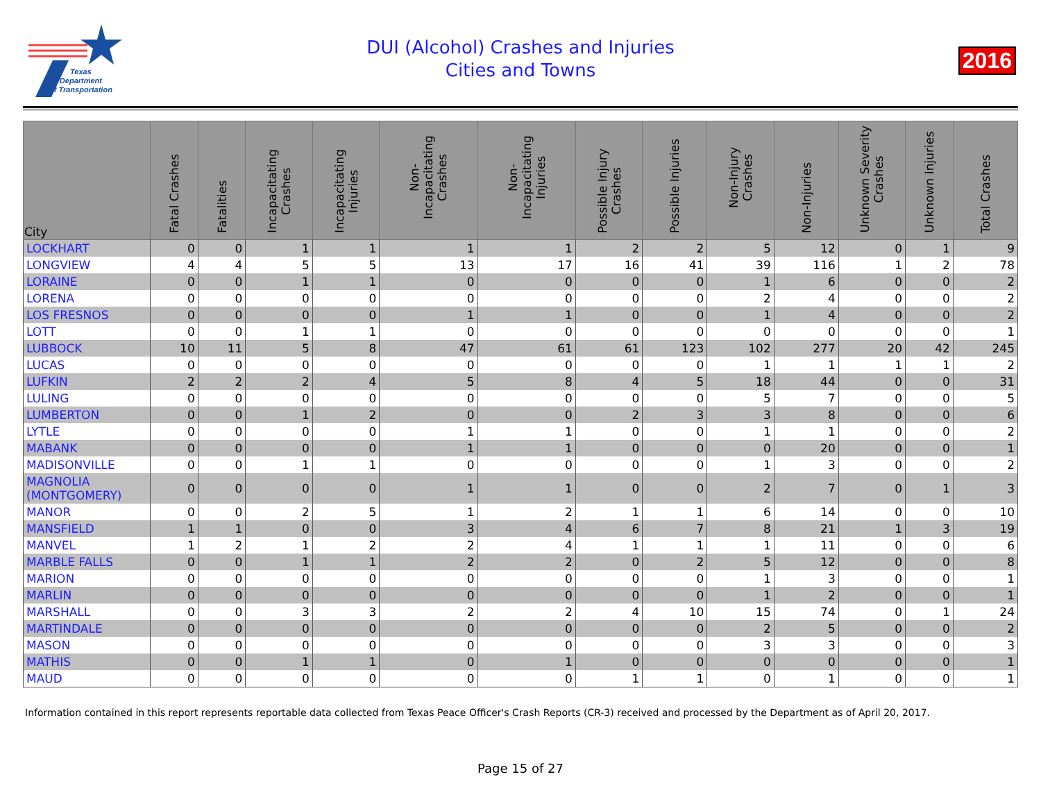Texas
Department
of Transportation
DUI (Alcohol) Crashes and Injuries
Cities and Towns
2016
| City | Fatal Crashes | Fatalities | Incapacitating Crashes | Incapacitating Injuries | Non-Incapacitating Crashes | Non-Incapacitating Injuries | Possible Injury Crashes | Possible Injuries | Non-Injury Crashes | Non-Injuries | Unknown Severity Crashes | Unknown Injuries | Total Crashes |
| --- | --- | --- | --- | --- | --- | --- | --- | --- | --- | --- | --- | --- | --- |
| LOCKHART | 0 | 0 | 1 | 1 | 1 | 1 | 2 | 2 | 5 | 12 | 0 | 1 | 9 |
| LONGVIEW | 4 | 4 | 5 | 5 | 13 | 17 | 16 | 41 | 39 | 116 | 1 | 2 | 78 |
| LORAINE | 0 | 0 | 1 | 1 | 0 | 0 | 0 | 0 | 1 | 6 | 0 | 0 | 2 |
| LORENA | 0 | 0 | 0 | 0 | 0 | 0 | 0 | 0 | 2 | 4 | 0 | 0 | 2 |
| LOS FRESNOS | 0 | 0 | 0 | 0 | 1 | 1 | 0 | 0 | 1 | 4 | 0 | 0 | 2 |
| LOTT | 0 | 0 | 1 | 1 | 0 | 0 | 0 | 0 | 0 | 0 | 0 | 0 | 1 |
| LUBBOCK | 10 | 11 | 5 | 8 | 47 | 61 | 61 | 123 | 102 | 277 | 20 | 42 | 245 |
| LUCAS | 0 | 0 | 0 | 0 | 0 | 0 | 0 | 0 | 1 | 1 | 1 | 1 | 2 |
| LUFKIN | 2 | 2 | 2 | 4 | 5 | 8 | 4 | 5 | 18 | 44 | 0 | 0 | 31 |
| LULING | 0 | 0 | 0 | 0 | 0 | 0 | 0 | 0 | 5 | 7 | 0 | 0 | 5 |
| LUMBERTON | 0 | 0 | 1 | 2 | 0 | 0 | 2 | 3 | 3 | 8 | 0 | 0 | 6 |
| LYTLE | 0 | 0 | 0 | 0 | 1 | 1 | 0 | 0 | 1 | 1 | 0 | 0 | 2 |
| MABANK | 0 | 0 | 0 | 0 | 1 | 1 | 0 | 0 | 0 | 20 | 0 | 0 | 1 |
| MADISONVILLE | 0 | 0 | 1 | 1 | 0 | 0 | 0 | 0 | 1 | 3 | 0 | 0 | 2 |
| MAGNOLIA (MONTGOMERY) | 0 | 0 | 0 | 0 | 1 | 1 | 0 | 0 | 2 | 7 | 0 | 1 | 3 |
| MANOR | 0 | 0 | 2 | 5 | 1 | 2 | 1 | 1 | 6 | 14 | 0 | 0 | 10 |
| MANSFIELD | 1 | 1 | 0 | 0 | 3 | 4 | 6 | 7 | 8 | 21 | 1 | 3 | 19 |
| MANVEL | 1 | 2 | 1 | 2 | 2 | 4 | 1 | 1 | 1 | 11 | 0 | 0 | 6 |
| MARBLE FALLS | 0 | 0 | 1 | 1 | 2 | 2 | 0 | 2 | 5 | 12 | 0 | 0 | 8 |
| MARION | 0 | 0 | 0 | 0 | 0 | 0 | 0 | 0 | 1 | 3 | 0 | 0 | 1 |
| MARLIN | 0 | 0 | 0 | 0 | 0 | 0 | 0 | 0 | 1 | 2 | 0 | 0 | 1 |
| MARSHALL | 0 | 0 | 3 | 3 | 2 | 2 | 4 | 10 | 15 | 74 | 0 | 1 | 24 |
| MARTINDALE | 0 | 0 | 0 | 0 | 0 | 0 | 0 | 0 | 2 | 5 | 0 | 0 | 2 |
| MASON | 0 | 0 | 0 | 0 | 0 | 0 | 0 | 0 | 3 | 3 | 0 | 0 | 3 |
| MATHIS | 0 | 0 | 1 | 1 | 0 | 1 | 0 | 0 | 0 | 0 | 0 | 0 | 1 |
| MAUD | 0 | 0 | 0 | 0 | 0 | 0 | 1 | 1 | 0 | 1 | 0 | 0 | 1 |
Information contained in this report represents reportable data collected from Texas Peace Officer's Crash Reports (CR-3) received and processed by the Department as of April 20, 2017.
Page 15 of 27